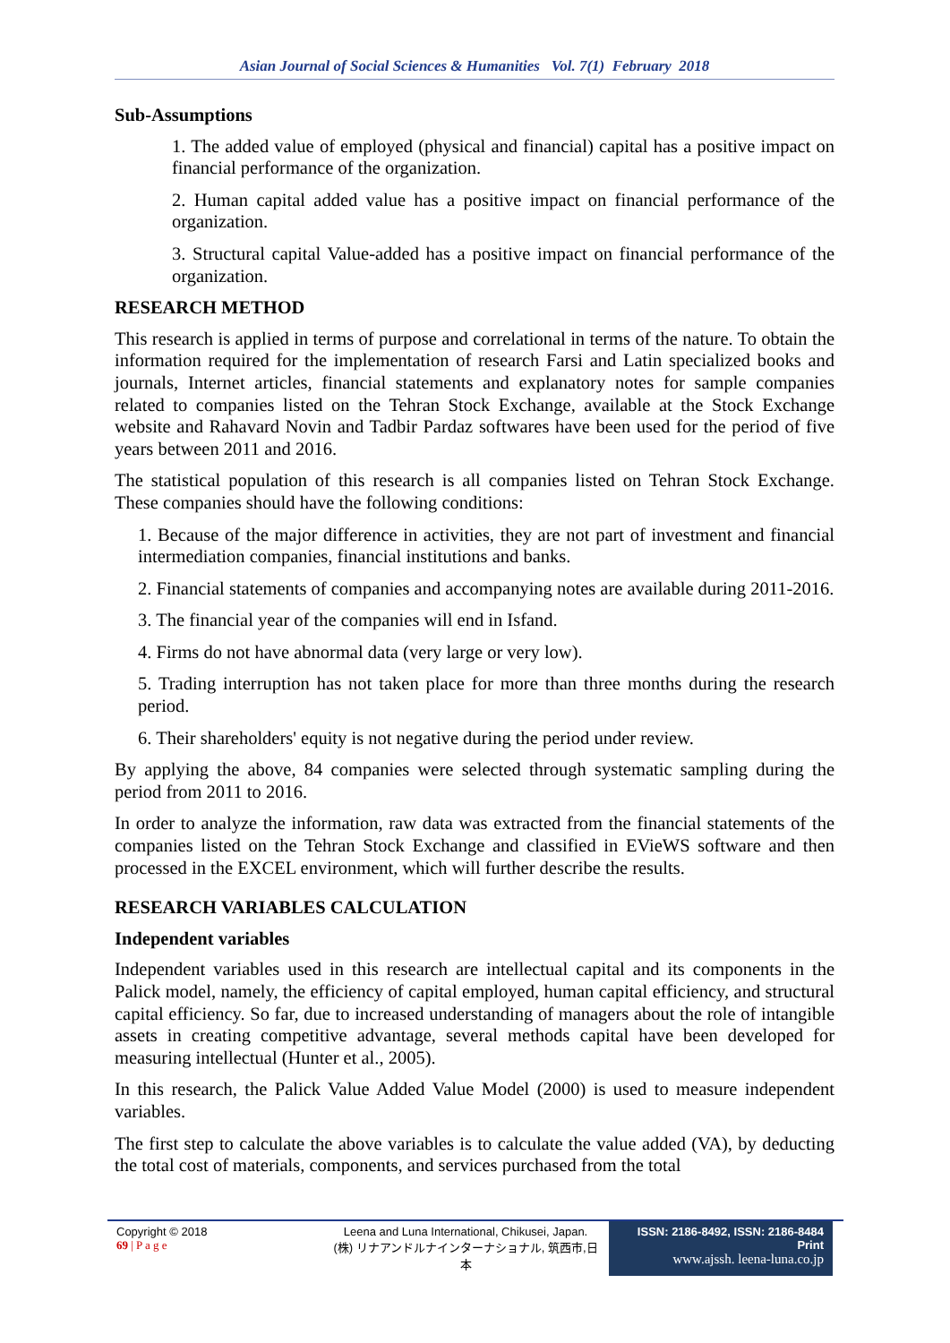Asian Journal of Social Sciences & Humanities Vol. 7(1) February 2018
Sub-Assumptions
1. The added value of employed (physical and financial) capital has a positive impact on financial performance of the organization.
2. Human capital added value has a positive impact on financial performance of the organization.
3. Structural capital Value-added has a positive impact on financial performance of the organization.
RESEARCH METHOD
This research is applied in terms of purpose and correlational in terms of the nature. To obtain the information required for the implementation of research Farsi and Latin specialized books and journals, Internet articles, financial statements and explanatory notes for sample companies related to companies listed on the Tehran Stock Exchange, available at the Stock Exchange website and Rahavard Novin and Tadbir Pardaz softwares have been used for the period of five years between 2011 and 2016.
The statistical population of this research is all companies listed on Tehran Stock Exchange. These companies should have the following conditions:
1. Because of the major difference in activities, they are not part of investment and financial intermediation companies, financial institutions and banks.
2. Financial statements of companies and accompanying notes are available during 2011-2016.
3. The financial year of the companies will end in Isfand.
4. Firms do not have abnormal data (very large or very low).
5. Trading interruption has not taken place for more than three months during the research period.
6. Their shareholders' equity is not negative during the period under review.
By applying the above, 84 companies were selected through systematic sampling during the period from 2011 to 2016.
In order to analyze the information, raw data was extracted from the financial statements of the companies listed on the Tehran Stock Exchange and classified in EVieWS software and then processed in the EXCEL environment, which will further describe the results.
RESEARCH VARIABLES CALCULATION
Independent variables
Independent variables used in this research are intellectual capital and its components in the Palick model, namely, the efficiency of capital employed, human capital efficiency, and structural capital efficiency. So far, due to increased understanding of managers about the role of intangible assets in creating competitive advantage, several methods capital have been developed for measuring intellectual (Hunter et al., 2005).
In this research, the Palick Value Added Value Model (2000) is used to measure independent variables.
The first step to calculate the above variables is to calculate the value added (VA), by deducting the total cost of materials, components, and services purchased from the total
Copyright © 2018
69 | P a g e
Leena and Luna International, Chikusei, Japan.
(株) リナアンドルナインターナショナル, 筑西市,日本
ISSN: 2186-8492, ISSN: 2186-8484 Print
www.ajssh. leena-luna.co.jp